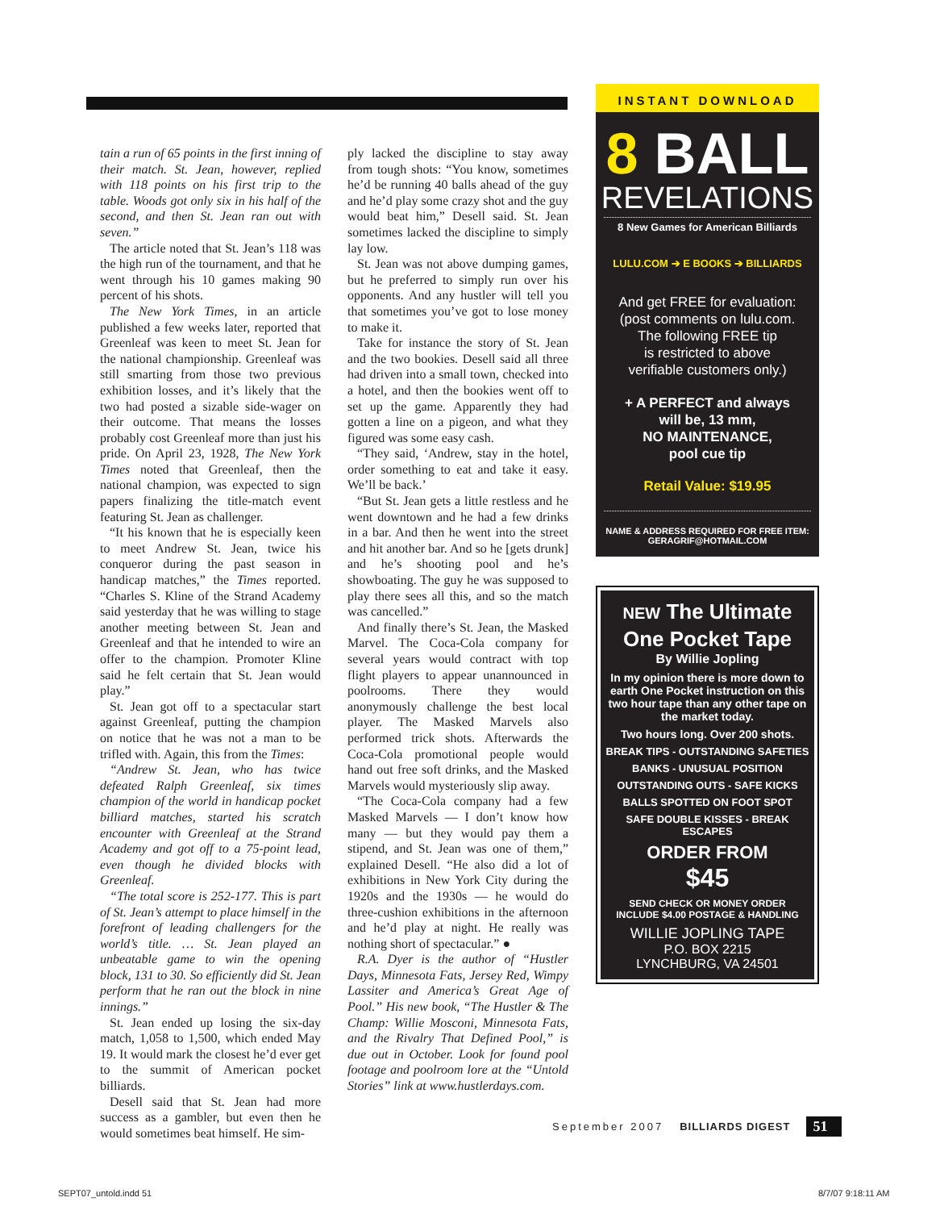tain a run of 65 points in the first inning of their match. St. Jean, however, replied with 118 points on his first trip to the table. Woods got only six in his half of the second, and then St. Jean ran out with seven.”
The article noted that St. Jean’s 118 was the high run of the tournament, and that he went through his 10 games making 90 percent of his shots.
The New York Times, in an article published a few weeks later, reported that Greenleaf was keen to meet St. Jean for the national championship. Greenleaf was still smarting from those two previous exhibition losses, and it’s likely that the two had posted a sizable side-wager on their outcome. That means the losses probably cost Greenleaf more than just his pride. On April 23, 1928, The New York Times noted that Greenleaf, then the national champion, was expected to sign papers finalizing the title-match event featuring St. Jean as challenger.
“It his known that he is especially keen to meet Andrew St. Jean, twice his conqueror during the past season in handicap matches,” the Times reported. “Charles S. Kline of the Strand Academy said yesterday that he was willing to stage another meeting between St. Jean and Greenleaf and that he intended to wire an offer to the champion. Promoter Kline said he felt certain that St. Jean would play.”
St. Jean got off to a spectacular start against Greenleaf, putting the champion on notice that he was not a man to be trifled with. Again, this from the Times:
“Andrew St. Jean, who has twice defeated Ralph Greenleaf, six times champion of the world in handicap pocket billiard matches, started his scratch encounter with Greenleaf at the Strand Academy and got off to a 75-point lead, even though he divided blocks with Greenleaf.
“The total score is 252-177. This is part of St. Jean’s attempt to place himself in the forefront of leading challengers for the world’s title. … St. Jean played an unbeatable game to win the opening block, 131 to 30. So efficiently did St. Jean perform that he ran out the block in nine innings.”
St. Jean ended up losing the six-day match, 1,058 to 1,500, which ended May 19. It would mark the closest he’d ever get to the summit of American pocket billiards.
Desell said that St. Jean had more success as a gambler, but even then he would sometimes beat himself. He sim-
ply lacked the discipline to stay away from tough shots: “You know, sometimes he’d be running 40 balls ahead of the guy and he’d play some crazy shot and the guy would beat him,” Desell said. St. Jean sometimes lacked the discipline to simply lay low.
St. Jean was not above dumping games, but he preferred to simply run over his opponents. And any hustler will tell you that sometimes you’ve got to lose money to make it.
Take for instance the story of St. Jean and the two bookies. Desell said all three had driven into a small town, checked into a hotel, and then the bookies went off to set up the game. Apparently they had gotten a line on a pigeon, and what they figured was some easy cash.
“They said, ‘Andrew, stay in the hotel, order something to eat and take it easy. We’ll be back.’
“But St. Jean gets a little restless and he went downtown and he had a few drinks in a bar. And then he went into the street and hit another bar. And so he [gets drunk] and he’s shooting pool and he’s showboating. The guy he was supposed to play there sees all this, and so the match was cancelled.”
And finally there’s St. Jean, the Masked Marvel. The Coca-Cola company for several years would contract with top flight players to appear unannounced in poolrooms. There they would anonymously challenge the best local player. The Masked Marvels also performed trick shots. Afterwards the Coca-Cola promotional people would hand out free soft drinks, and the Masked Marvels would mysteriously slip away.
“The Coca-Cola company had a few Masked Marvels — I don’t know how many — but they would pay them a stipend, and St. Jean was one of them,” explained Desell. “He also did a lot of exhibitions in New York City during the 1920s and the 1930s — he would do three-cushion exhibitions in the afternoon and he’d play at night. He really was nothing short of spectacular.” ●
R.A. Dyer is the author of “Hustler Days, Minnesota Fats, Jersey Red, Wimpy Lassiter and America’s Great Age of Pool.” His new book, “The Hustler & The Champ: Willie Mosconi, Minnesota Fats, and the Rivalry That Defined Pool,” is due out in October. Look for found pool footage and poolroom lore at the “Untold Stories” link at www.hustlerdays.com.
INSTANT DOWNLOAD
8 BALL
REVELATIONS
8 New Games for American Billiards
LULU.COM ➔ E BOOKS ➔ BILLIARDS
And get FREE for evaluation:
(post comments on lulu.com.
The following FREE tip
is restricted to above
verifiable customers only.)
+ A PERFECT and always
will be, 13 mm,
NO MAINTENANCE,
pool cue tip
Retail Value: $19.95
NAME & ADDRESS REQUIRED FOR FREE ITEM:
GERAGRIF@HOTMAIL.COM
NEW The Ultimate
One Pocket Tape
By Willie Jopling
In my opinion there is more down to earth One Pocket instruction on this two hour tape than any other tape on the market today.
Two hours long. Over 200 shots.
BREAK TIPS - OUTSTANDING SAFETIES
BANKS - UNUSUAL POSITION
OUTSTANDING OUTS - SAFE KICKS
BALLS SPOTTED ON FOOT SPOT
SAFE DOUBLE KISSES - BREAK ESCAPES
ORDER FROM
$45
SEND CHECK OR MONEY ORDER
INCLUDE $4.00 POSTAGE & HANDLING
WILLIE JOPLING TAPE
P.O. BOX 2215
LYNCHBURG, VA 24501
September 2007 BILLIARDS DIGEST 51
SEPT07_untold.indd 51 8/7/07 9:18:11 AM